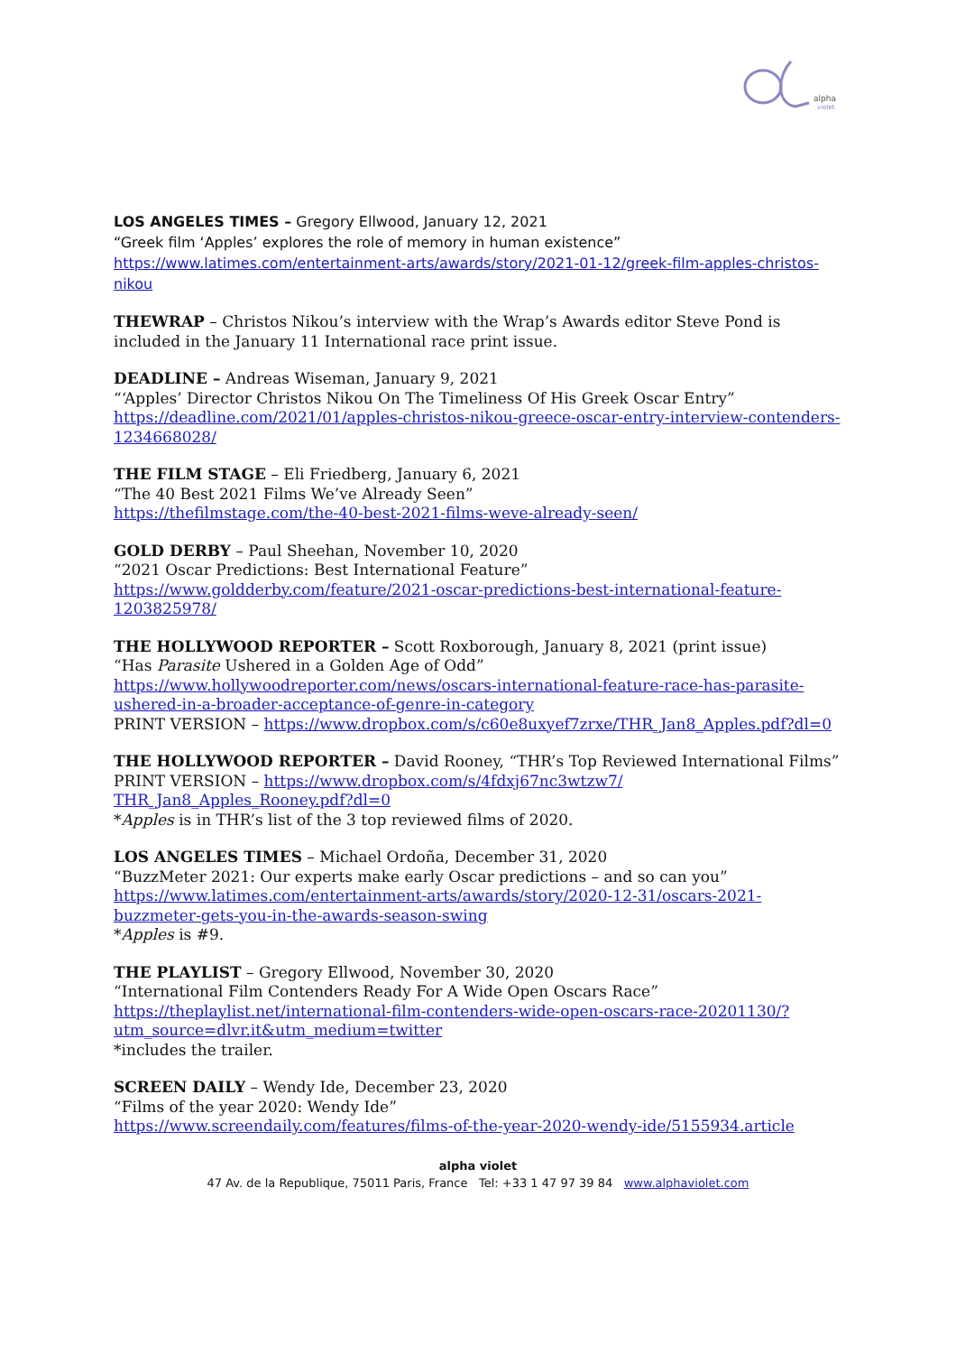alpha
violet
LOS ANGELES TIMES – Gregory Ellwood, January 12, 2021
“Greek film ‘Apples’ explores the role of memory in human existence”
https://www.latimes.com/entertainment-arts/awards/story/2021-01-12/greek-film-apples-christos-nikou
THEWRAP – Christos Nikou’s interview with the Wrap’s Awards editor Steve Pond is included in the January 11 International race print issue.
DEADLINE – Andreas Wiseman, January 9, 2021
“‘Apples’ Director Christos Nikou On The Timeliness Of His Greek Oscar Entry”
https://deadline.com/2021/01/apples-christos-nikou-greece-oscar-entry-interview-contenders-1234668028/
THE FILM STAGE – Eli Friedberg, January 6, 2021
“The 40 Best 2021 Films We’ve Already Seen”
https://thefilmstage.com/the-40-best-2021-films-weve-already-seen/
GOLD DERBY – Paul Sheehan, November 10, 2020
“2021 Oscar Predictions: Best International Feature”
https://www.goldderby.com/feature/2021-oscar-predictions-best-international-feature-1203825978/
THE HOLLYWOOD REPORTER – Scott Roxborough, January 8, 2021 (print issue)
“Has Parasite Ushered in a Golden Age of Odd”
https://www.hollywoodreporter.com/news/oscars-international-feature-race-has-parasite-ushered-in-a-broader-acceptance-of-genre-in-category
PRINT VERSION – https://www.dropbox.com/s/c60e8uxyef7zrxe/THR_Jan8_Apples.pdf?dl=0
THE HOLLYWOOD REPORTER – David Rooney, “THR’s Top Reviewed International Films”
PRINT VERSION – https://www.dropbox.com/s/4fdxj67nc3wtzw7/
THR_Jan8_Apples_Rooney.pdf?dl=0
*Apples is in THR’s list of the 3 top reviewed films of 2020.
LOS ANGELES TIMES – Michael Ordoña, December 31, 2020
“BuzzMeter 2021: Our experts make early Oscar predictions – and so can you”
https://www.latimes.com/entertainment-arts/awards/story/2020-12-31/oscars-2021-buzzmeter-gets-you-in-the-awards-season-swing
*Apples is #9.
THE PLAYLIST – Gregory Ellwood, November 30, 2020
“International Film Contenders Ready For A Wide Open Oscars Race”
https://theplaylist.net/international-film-contenders-wide-open-oscars-race-20201130/?utm_source=dlvr.it&utm_medium=twitter
*includes the trailer.
SCREEN DAILY – Wendy Ide, December 23, 2020
“Films of the year 2020: Wendy Ide”
https://www.screendaily.com/features/films-of-the-year-2020-wendy-ide/5155934.article
alpha violet
47 Av. de la Republique, 75011 Paris, France Tel: +33 1 47 97 39 84 www.alphaviolet.com